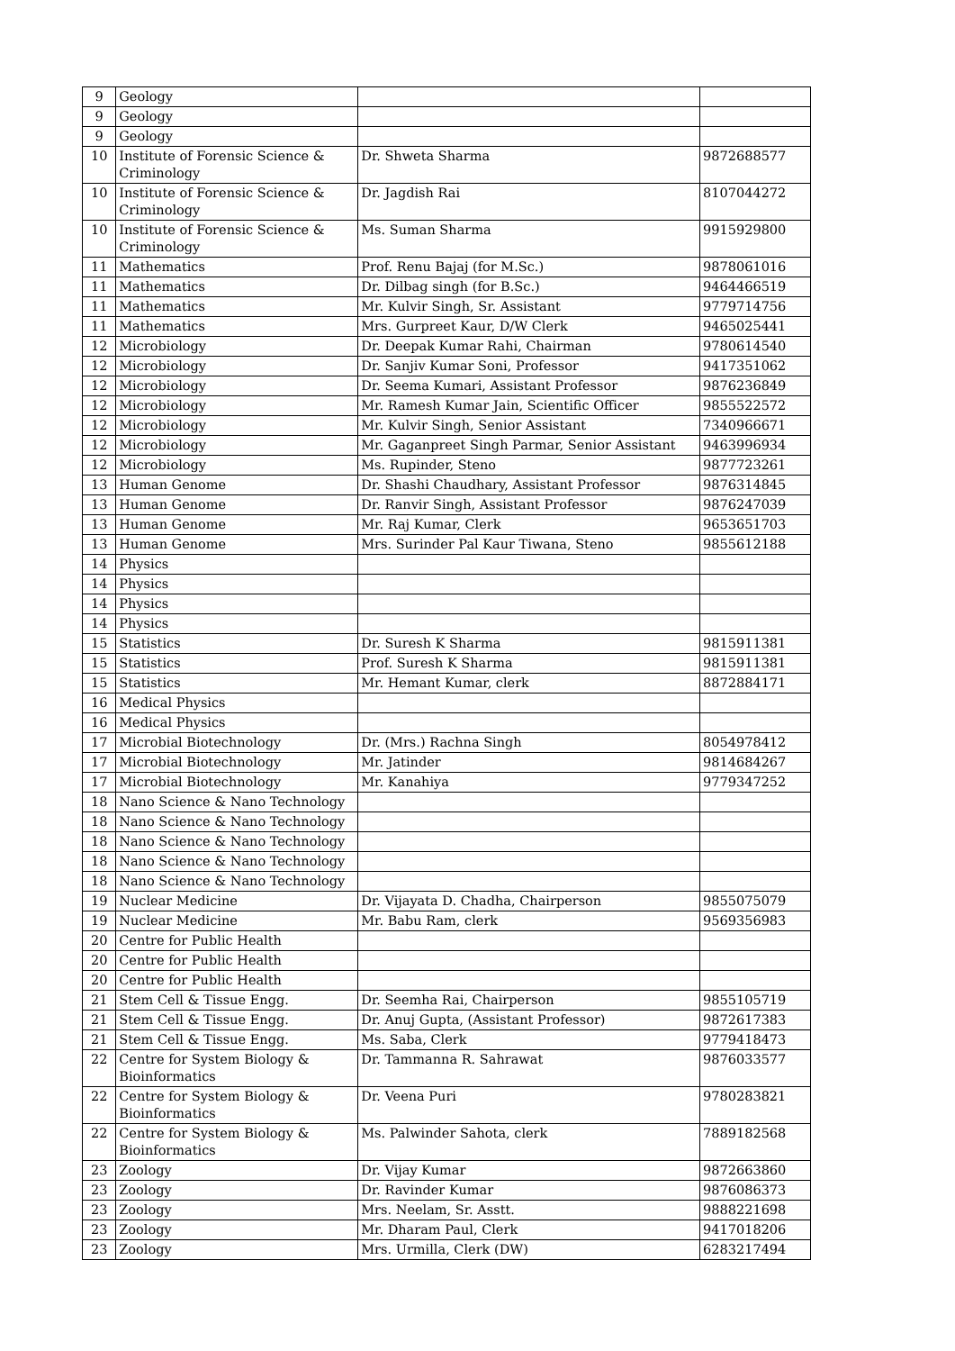| 9 | Geology | | |
| 9 | Geology | | |
| 9 | Geology | | |
| 10 | Institute of Forensic Science & Criminology | Dr. Shweta Sharma | 9872688577 |
| 10 | Institute of Forensic Science & Criminology | Dr. Jagdish Rai | 8107044272 |
| 10 | Institute of Forensic Science & Criminology | Ms. Suman Sharma | 9915929800 |
| 11 | Mathematics | Prof. Renu Bajaj (for M.Sc.) | 9878061016 |
| 11 | Mathematics | Dr. Dilbag singh (for B.Sc.) | 9464466519 |
| 11 | Mathematics | Mr. Kulvir Singh, Sr. Assistant | 9779714756 |
| 11 | Mathematics | Mrs. Gurpreet Kaur, D/W Clerk | 9465025441 |
| 12 | Microbiology | Dr. Deepak Kumar Rahi, Chairman | 9780614540 |
| 12 | Microbiology | Dr. Sanjiv Kumar Soni, Professor | 9417351062 |
| 12 | Microbiology | Dr. Seema Kumari, Assistant Professor | 9876236849 |
| 12 | Microbiology | Mr. Ramesh Kumar Jain, Scientific Officer | 9855522572 |
| 12 | Microbiology | Mr. Kulvir Singh, Senior Assistant | 7340966671 |
| 12 | Microbiology | Mr. Gaganpreet Singh Parmar, Senior Assistant | 9463996934 |
| 12 | Microbiology | Ms. Rupinder, Steno | 9877723261 |
| 13 | Human Genome | Dr. Shashi Chaudhary, Assistant Professor | 9876314845 |
| 13 | Human Genome | Dr. Ranvir Singh, Assistant Professor | 9876247039 |
| 13 | Human Genome | Mr. Raj Kumar, Clerk | 9653651703 |
| 13 | Human Genome | Mrs. Surinder Pal Kaur Tiwana, Steno | 9855612188 |
| 14 | Physics | | |
| 14 | Physics | | |
| 14 | Physics | | |
| 14 | Physics | | |
| 15 | Statistics | Dr. Suresh K Sharma | 9815911381 |
| 15 | Statistics | Prof. Suresh K Sharma | 9815911381 |
| 15 | Statistics | Mr. Hemant Kumar, clerk | 8872884171 |
| 16 | Medical Physics | | |
| 16 | Medical Physics | | |
| 17 | Microbial Biotechnology | Dr. (Mrs.) Rachna Singh | 8054978412 |
| 17 | Microbial Biotechnology | Mr. Jatinder | 9814684267 |
| 17 | Microbial Biotechnology | Mr. Kanahiya | 9779347252 |
| 18 | Nano Science & Nano Technology | | |
| 18 | Nano Science & Nano Technology | | |
| 18 | Nano Science & Nano Technology | | |
| 18 | Nano Science & Nano Technology | | |
| 18 | Nano Science & Nano Technology | | |
| 19 | Nuclear Medicine | Dr. Vijayata D. Chadha, Chairperson | 9855075079 |
| 19 | Nuclear Medicine | Mr. Babu Ram, clerk | 9569356983 |
| 20 | Centre for Public Health | | |
| 20 | Centre for Public Health | | |
| 20 | Centre for Public Health | | |
| 21 | Stem Cell & Tissue Engg. | Dr. Seemha Rai, Chairperson | 9855105719 |
| 21 | Stem Cell & Tissue Engg. | Dr. Anuj Gupta, (Assistant Professor) | 9872617383 |
| 21 | Stem Cell & Tissue Engg. | Ms. Saba, Clerk | 9779418473 |
| 22 | Centre for System Biology & Bioinformatics | Dr. Tammanna R. Sahrawat | 9876033577 |
| 22 | Centre for System Biology & Bioinformatics | Dr. Veena Puri | 9780283821 |
| 22 | Centre for System Biology & Bioinformatics | Ms. Palwinder Sahota, clerk | 7889182568 |
| 23 | Zoology | Dr. Vijay Kumar | 9872663860 |
| 23 | Zoology | Dr. Ravinder Kumar | 9876086373 |
| 23 | Zoology | Mrs. Neelam, Sr. Asstt. | 9888221698 |
| 23 | Zoology | Mr. Dharam Paul, Clerk | 9417018206 |
| 23 | Zoology | Mrs. Urmilla, Clerk (DW) | 6283217494 |